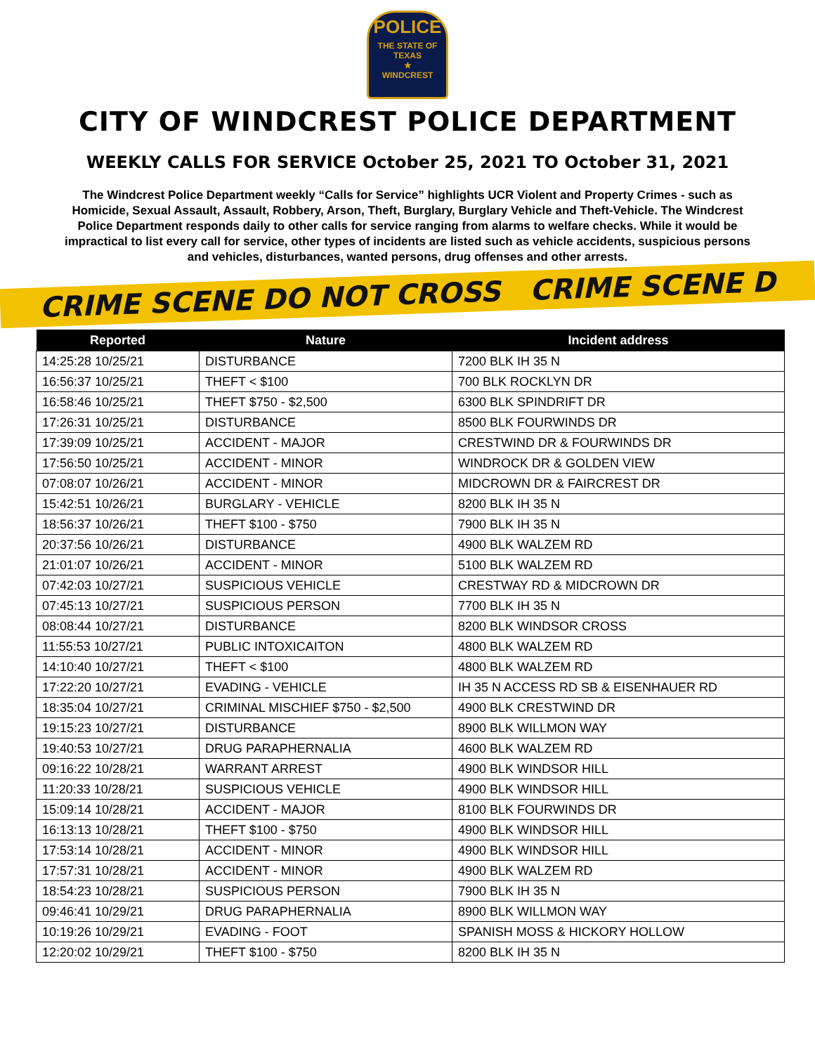POLICE
THE STATE OF TEXAS
★
WINDCREST
CITY OF WINDCREST POLICE DEPARTMENT
WEEKLY CALLS FOR SERVICE October 25, 2021 TO October 31, 2021
The Windcrest Police Department weekly “Calls for Service” highlights UCR Violent and Property Crimes - such as Homicide, Sexual Assault, Assault, Robbery, Arson, Theft, Burglary, Burglary Vehicle and Theft-Vehicle. The Windcrest Police Department responds daily to other calls for service ranging from alarms to welfare checks. While it would be impractical to list every call for service, other types of incidents are listed such as vehicle accidents, suspicious persons and vehicles, disturbances, wanted persons, drug offenses and other arrests.
CRIME SCENE DO NOT CROSS CRIME SCENE D
| Reported | Nature | Incident address |
| --- | --- | --- |
| 14:25:28 10/25/21 | DISTURBANCE | 7200 BLK IH 35 N |
| 16:56:37 10/25/21 | THEFT < $100 | 700 BLK ROCKLYN DR |
| 16:58:46 10/25/21 | THEFT $750 - $2,500 | 6300 BLK SPINDRIFT DR |
| 17:26:31 10/25/21 | DISTURBANCE | 8500 BLK FOURWINDS DR |
| 17:39:09 10/25/21 | ACCIDENT - MAJOR | CRESTWIND DR & FOURWINDS DR |
| 17:56:50 10/25/21 | ACCIDENT - MINOR | WINDROCK DR & GOLDEN VIEW |
| 07:08:07 10/26/21 | ACCIDENT - MINOR | MIDCROWN DR & FAIRCREST DR |
| 15:42:51 10/26/21 | BURGLARY - VEHICLE | 8200 BLK IH 35 N |
| 18:56:37 10/26/21 | THEFT $100 - $750 | 7900 BLK IH 35 N |
| 20:37:56 10/26/21 | DISTURBANCE | 4900 BLK WALZEM RD |
| 21:01:07 10/26/21 | ACCIDENT - MINOR | 5100 BLK WALZEM RD |
| 07:42:03 10/27/21 | SUSPICIOUS VEHICLE | CRESTWAY RD & MIDCROWN DR |
| 07:45:13 10/27/21 | SUSPICIOUS PERSON | 7700 BLK IH 35 N |
| 08:08:44 10/27/21 | DISTURBANCE | 8200 BLK WINDSOR CROSS |
| 11:55:53 10/27/21 | PUBLIC INTOXICAITON | 4800 BLK WALZEM RD |
| 14:10:40 10/27/21 | THEFT < $100 | 4800 BLK WALZEM RD |
| 17:22:20 10/27/21 | EVADING - VEHICLE | IH 35 N ACCESS RD SB & EISENHAUER RD |
| 18:35:04 10/27/21 | CRIMINAL MISCHIEF $750 - $2,500 | 4900 BLK CRESTWIND DR |
| 19:15:23 10/27/21 | DISTURBANCE | 8900 BLK WILLMON WAY |
| 19:40:53 10/27/21 | DRUG PARAPHERNALIA | 4600 BLK WALZEM RD |
| 09:16:22 10/28/21 | WARRANT ARREST | 4900 BLK WINDSOR HILL |
| 11:20:33 10/28/21 | SUSPICIOUS VEHICLE | 4900 BLK WINDSOR HILL |
| 15:09:14 10/28/21 | ACCIDENT - MAJOR | 8100 BLK FOURWINDS DR |
| 16:13:13 10/28/21 | THEFT $100 - $750 | 4900 BLK WINDSOR HILL |
| 17:53:14 10/28/21 | ACCIDENT - MINOR | 4900 BLK WINDSOR HILL |
| 17:57:31 10/28/21 | ACCIDENT - MINOR | 4900 BLK WALZEM RD |
| 18:54:23 10/28/21 | SUSPICIOUS PERSON | 7900 BLK IH 35 N |
| 09:46:41 10/29/21 | DRUG PARAPHERNALIA | 8900 BLK WILLMON WAY |
| 10:19:26 10/29/21 | EVADING - FOOT | SPANISH MOSS & HICKORY HOLLOW |
| 12:20:02 10/29/21 | THEFT $100 - $750 | 8200 BLK IH 35 N |